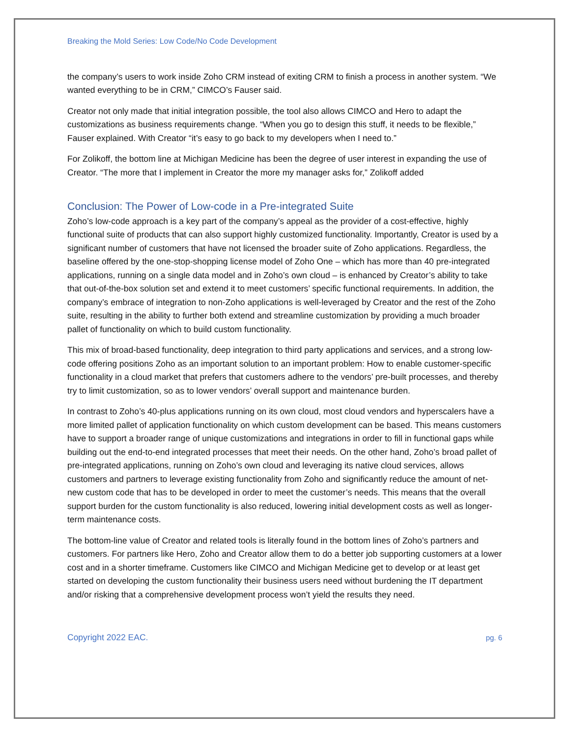Breaking the Mold Series: Low Code/No Code Development
the company’s users to work inside Zoho CRM instead of exiting CRM to finish a process in another system. “We wanted everything to be in CRM,” CIMCO’s Fauser said.
Creator not only made that initial integration possible, the tool also allows CIMCO and Hero to adapt the customizations as business requirements change. “When you go to design this stuff, it needs to be flexible,” Fauser explained. With Creator “it’s easy to go back to my developers when I need to.”
For Zolikoff, the bottom line at Michigan Medicine has been the degree of user interest in expanding the use of Creator. “The more that I implement in Creator the more my manager asks for,” Zolikoff added
Conclusion: The Power of Low-code in a Pre-integrated Suite
Zoho’s low-code approach is a key part of the company’s appeal as the provider of a cost-effective, highly functional suite of products that can also support highly customized functionality. Importantly, Creator is used by a significant number of customers that have not licensed the broader suite of Zoho applications. Regardless, the baseline offered by the one-stop-shopping license model of Zoho One – which has more than 40 pre-integrated applications, running on a single data model and in Zoho’s own cloud – is enhanced by Creator’s ability to take that out-of-the-box solution set and extend it to meet customers’ specific functional requirements. In addition, the company’s embrace of integration to non-Zoho applications is well-leveraged by Creator and the rest of the Zoho suite, resulting in the ability to further both extend and streamline customization by providing a much broader pallet of functionality on which to build custom functionality.
This mix of broad-based functionality, deep integration to third party applications and services, and a strong low-code offering positions Zoho as an important solution to an important problem: How to enable customer-specific functionality in a cloud market that prefers that customers adhere to the vendors’ pre-built processes, and thereby try to limit customization, so as to lower vendors’ overall support and maintenance burden.
In contrast to Zoho’s 40-plus applications running on its own cloud, most cloud vendors and hyperscalers have a more limited pallet of application functionality on which custom development can be based. This means customers have to support a broader range of unique customizations and integrations in order to fill in functional gaps while building out the end-to-end integrated processes that meet their needs. On the other hand, Zoho’s broad pallet of pre-integrated applications, running on Zoho’s own cloud and leveraging its native cloud services, allows customers and partners to leverage existing functionality from Zoho and significantly reduce the amount of net-new custom code that has to be developed in order to meet the customer’s needs. This means that the overall support burden for the custom functionality is also reduced, lowering initial development costs as well as longer-term maintenance costs.
The bottom-line value of Creator and related tools is literally found in the bottom lines of Zoho’s partners and customers. For partners like Hero, Zoho and Creator allow them to do a better job supporting customers at a lower cost and in a shorter timeframe. Customers like CIMCO and Michigan Medicine get to develop or at least get started on developing the custom functionality their business users need without burdening the IT department and/or risking that a comprehensive development process won’t yield the results they need.
Copyright 2022 EAC. pg. 6